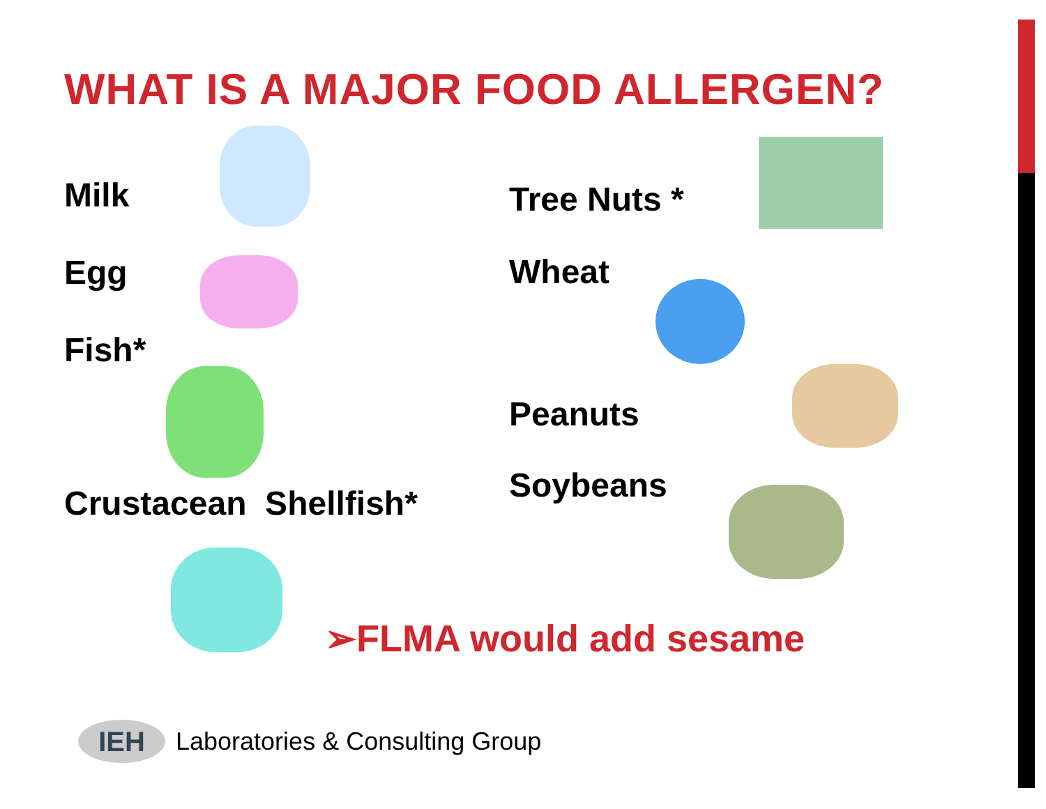WHAT IS A MAJOR FOOD ALLERGEN?
Milk
Egg
Fish*
Crustacean Shellfish*
Tree Nuts *
Wheat
Peanuts
Soybeans
➢FLMA would add sesame
IEH
Laboratories & Consulting Group